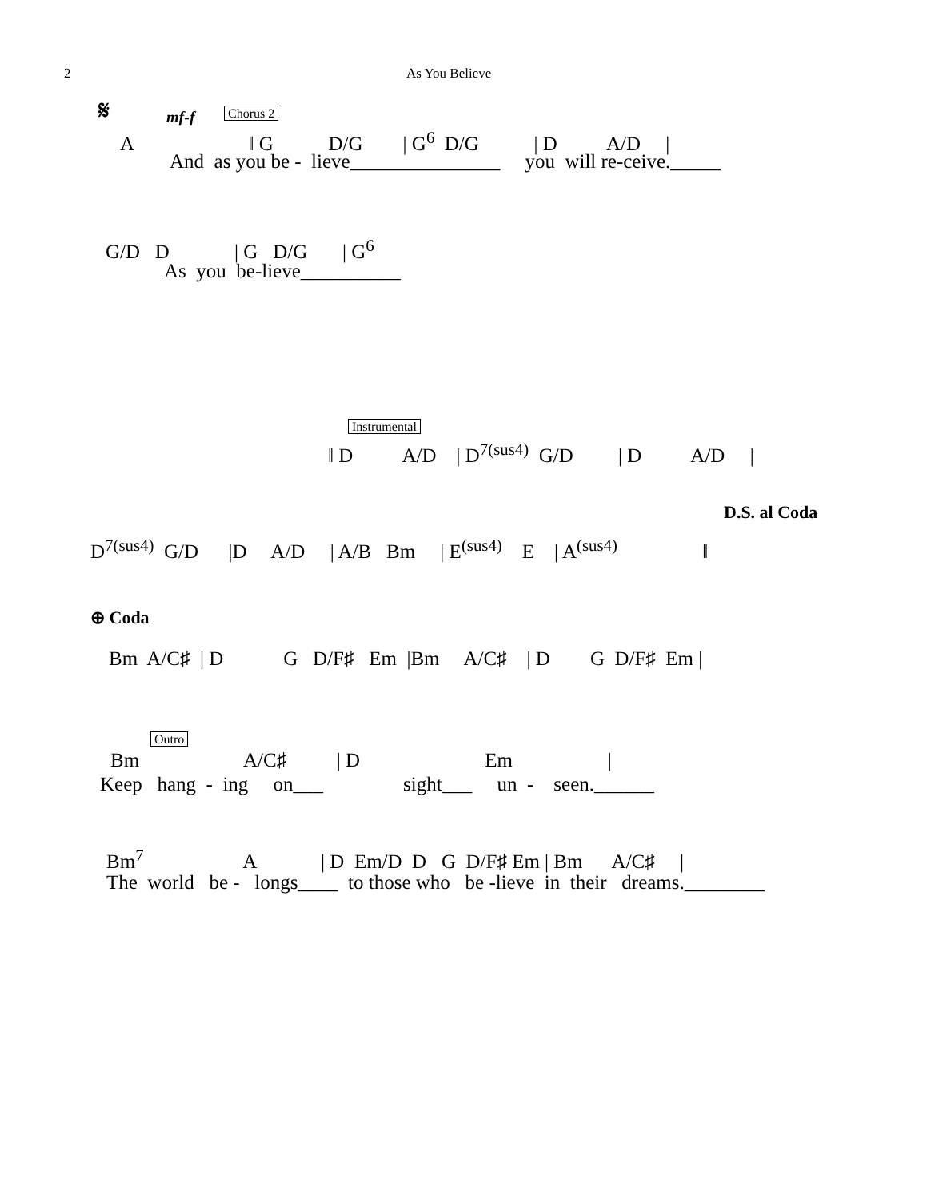2
As You Believe
𝄋
mf-f
Chorus 2
A ‖ G D/G | G<sup>6</sup> D/G | D A/D |
And as you be - lieve_______________ you will re-ceive._____
G/D D | G D/G | G<sup>6</sup>
As you be-lieve__________
Instrumental
‖ D A/D | D<sup>7(sus4)</sup> G/D | D A/D |
D.S. al Coda
D<sup>7(sus4)</sup> G/D |D A/D | A/B Bm | E<sup>(sus4)</sup> E | A<sup>(sus4)</sup> ‖
⊕ Coda
Bm A/C♯ | D G D/F♯ Em |Bm A/C♯ | D G D/F♯ Em |
Outro
Bm A/C♯ | D Em |
Keep hang - ing on___ sight___ un - seen.______
Bm<sup>7</sup> A | D Em/D D G D/F♯ Em | Bm A/C♯ |
The world be - longs____ to those who be -lieve in their dreams.________